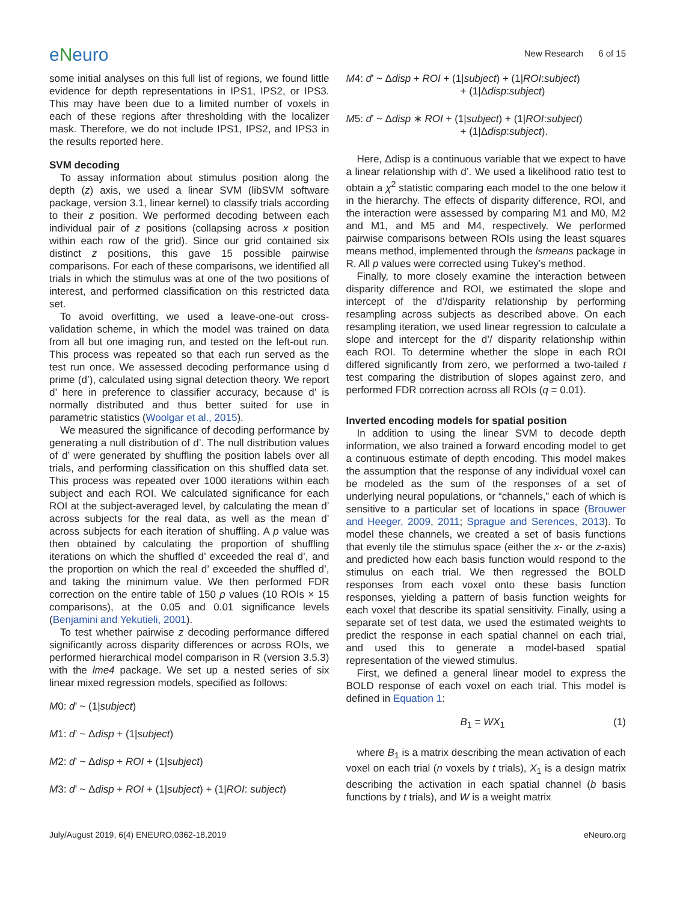eNeuro
New Research 6 of 15
some initial analyses on this full list of regions, we found little evidence for depth representations in IPS1, IPS2, or IPS3. This may have been due to a limited number of voxels in each of these regions after thresholding with the localizer mask. Therefore, we do not include IPS1, IPS2, and IPS3 in the results reported here.
SVM decoding
To assay information about stimulus position along the depth (z) axis, we used a linear SVM (libSVM software package, version 3.1, linear kernel) to classify trials according to their z position. We performed decoding between each individual pair of z positions (collapsing across x position within each row of the grid). Since our grid contained six distinct z positions, this gave 15 possible pairwise comparisons. For each of these comparisons, we identified all trials in which the stimulus was at one of the two positions of interest, and performed classification on this restricted data set.
To avoid overfitting, we used a leave-one-out cross-validation scheme, in which the model was trained on data from all but one imaging run, and tested on the left-out run. This process was repeated so that each run served as the test run once. We assessed decoding performance using d prime (d’), calculated using signal detection theory. We report d’ here in preference to classifier accuracy, because d’ is normally distributed and thus better suited for use in parametric statistics (Woolgar et al., 2015).
We measured the significance of decoding performance by generating a null distribution of d’. The null distribution values of d’ were generated by shuffling the position labels over all trials, and performing classification on this shuffled data set. This process was repeated over 1000 iterations within each subject and each ROI. We calculated significance for each ROI at the subject-averaged level, by calculating the mean d’ across subjects for the real data, as well as the mean d’ across subjects for each iteration of shuffling. A p value was then obtained by calculating the proportion of shuffling iterations on which the shuffled d’ exceeded the real d’, and the proportion on which the real d’ exceeded the shuffled d’, and taking the minimum value. We then performed FDR correction on the entire table of 150 p values (10 ROIs × 15 comparisons), at the 0.05 and 0.01 significance levels (Benjamini and Yekutieli, 2001).
To test whether pairwise z decoding performance differed significantly across disparity differences or across ROIs, we performed hierarchical model comparison in R (version 3.5.3) with the lme4 package. We set up a nested series of six linear mixed regression models, specified as follows:
M0: d’ ~ (1|subject)
M1: d’ ~ Δdisp + (1|subject)
M2: d’ ~ Δdisp + ROI + (1|subject)
M3: d’ ~ Δdisp + ROI + (1|subject) + (1|ROI: subject)
M4: d’ ~ Δdisp + ROI + (1|subject) + (1|ROI:subject)
+ (1|Δdisp:subject)
M5: d’ ~ Δdisp ∗ ROI + (1|subject) + (1|ROI:subject)
+ (1|Δdisp:subject).
Here, Δdisp is a continuous variable that we expect to have a linear relationship with d’. We used a likelihood ratio test to obtain a χ<sup>2</sup> statistic comparing each model to the one below it in the hierarchy. The effects of disparity difference, ROI, and the interaction were assessed by comparing M1 and M0, M2 and M1, and M5 and M4, respectively. We performed pairwise comparisons between ROIs using the least squares means method, implemented through the lsmeans package in R. All p values were corrected using Tukey’s method.
Finally, to more closely examine the interaction between disparity difference and ROI, we estimated the slope and intercept of the d’/disparity relationship by performing resampling across subjects as described above. On each resampling iteration, we used linear regression to calculate a slope and intercept for the d’/ disparity relationship within each ROI. To determine whether the slope in each ROI differed significantly from zero, we performed a two-tailed t test comparing the distribution of slopes against zero, and performed FDR correction across all ROIs (q = 0.01).
Inverted encoding models for spatial position
In addition to using the linear SVM to decode depth information, we also trained a forward encoding model to get a continuous estimate of depth encoding. This model makes the assumption that the response of any individual voxel can be modeled as the sum of the responses of a set of underlying neural populations, or “channels,” each of which is sensitive to a particular set of locations in space (Brouwer and Heeger, 2009, 2011; Sprague and Serences, 2013). To model these channels, we created a set of basis functions that evenly tile the stimulus space (either the x- or the z-axis) and predicted how each basis function would respond to the stimulus on each trial. We then regressed the BOLD responses from each voxel onto these basis function responses, yielding a pattern of basis function weights for each voxel that describe its spatial sensitivity. Finally, using a separate set of test data, we used the estimated weights to predict the response in each spatial channel on each trial, and used this to generate a model-based spatial representation of the viewed stimulus.
First, we defined a general linear model to express the BOLD response of each voxel on each trial. This model is defined in Equation 1:
B<sub>1</sub> = WX<sub>1</sub> (1)
where B<sub>1</sub> is a matrix describing the mean activation of each voxel on each trial (n voxels by t trials), X<sub>1</sub> is a design matrix describing the activation in each spatial channel (b basis functions by t trials), and W is a weight matrix
July/August 2019, 6(4) ENEURO.0362-18.2019 eNeuro.org